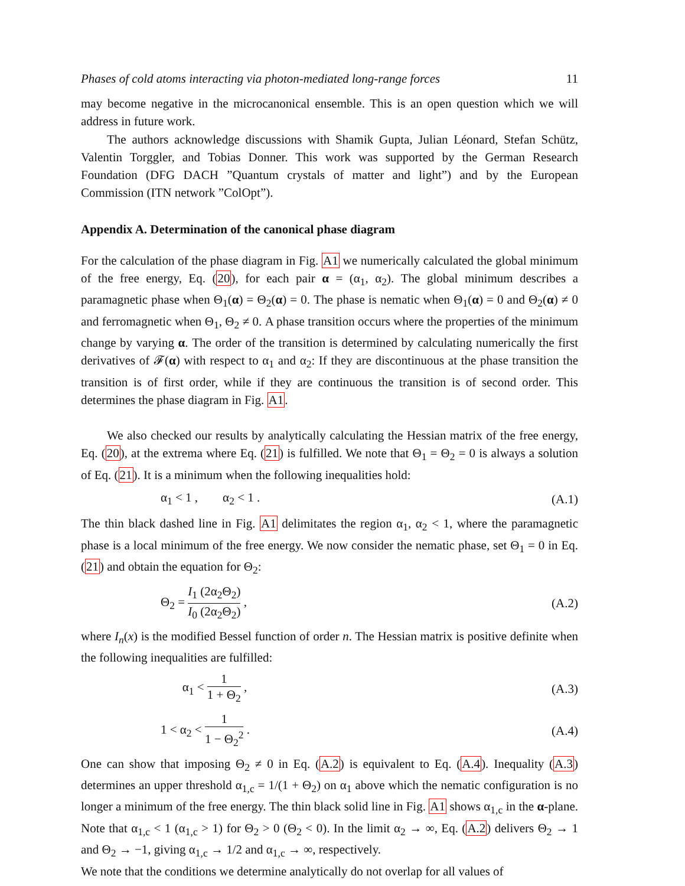Phases of cold atoms interacting via photon-mediated long-range forces 11
may become negative in the microcanonical ensemble. This is an open question which we will address in future work.
The authors acknowledge discussions with Shamik Gupta, Julian Léonard, Stefan Schütz, Valentin Torggler, and Tobias Donner. This work was supported by the German Research Foundation (DFG DACH ”Quantum crystals of matter and light”) and by the European Commission (ITN network ”ColOpt”).
Appendix A. Determination of the canonical phase diagram
For the calculation of the phase diagram in Fig. A1 we numerically calculated the global minimum of the free energy, Eq. (20), for each pair α = (α<sub>1</sub>, α<sub>2</sub>). The global minimum describes a paramagnetic phase when Θ<sub>1</sub>(α) = Θ<sub>2</sub>(α) = 0. The phase is nematic when Θ<sub>1</sub>(α) = 0 and Θ<sub>2</sub>(α) ≠ 0 and ferromagnetic when Θ<sub>1</sub>, Θ<sub>2</sub> ≠ 0. A phase transition occurs where the properties of the minimum change by varying α. The order of the transition is determined by calculating numerically the first derivatives of 𝓕(α) with respect to α<sub>1</sub> and α<sub>2</sub>: If they are discontinuous at the phase transition the transition is of first order, while if they are continuous the transition is of second order. This determines the phase diagram in Fig. A1.
We also checked our results by analytically calculating the Hessian matrix of the free energy, Eq. (20), at the extrema where Eq. (21) is fulfilled. We note that Θ<sub>1</sub> = Θ<sub>2</sub> = 0 is always a solution of Eq. (21). It is a minimum when the following inequalities hold:
α<sub>1</sub> < 1 , α<sub>2</sub> < 1 . (A.1)
The thin black dashed line in Fig. A1 delimitates the region α<sub>1</sub>, α<sub>2</sub> < 1, where the paramagnetic phase is a local minimum of the free energy. We now consider the nematic phase, set Θ<sub>1</sub> = 0 in Eq. (21) and obtain the equation for Θ<sub>2</sub>:
Θ<sub>2</sub> = I<sub>1</sub> (2α<sub>2</sub>Θ<sub>2</sub>) I<sub>0</sub> (2α<sub>2</sub>Θ<sub>2</sub>) , (A.2)
where I<sub>n</sub>(x) is the modified Bessel function of order n. The Hessian matrix is positive definite when the following inequalities are fulfilled:
α<sub>1</sub> < 1 1 + Θ<sub>2</sub> , (A.3)
1 < α<sub>2</sub> < 1 1 − Θ<sub>2</sub><sup>2</sup> . (A.4)
One can show that imposing Θ<sub>2</sub> ≠ 0 in Eq. (A.2) is equivalent to Eq. (A.4). Inequality (A.3) determines an upper threshold α<sub>1,c</sub> = 1/(1 + Θ<sub>2</sub>) on α<sub>1</sub> above which the nematic configuration is no longer a minimum of the free energy. The thin black solid line in Fig. A1 shows α<sub>1,c</sub> in the α-plane. Note that α<sub>1,c</sub> < 1 (α<sub>1,c</sub> > 1) for Θ<sub>2</sub> > 0 (Θ<sub>2</sub> < 0). In the limit α<sub>2</sub> → ∞, Eq. (A.2) delivers Θ<sub>2</sub> → 1 and Θ<sub>2</sub> → −1, giving α<sub>1,c</sub> → 1/2 and α<sub>1,c</sub> → ∞, respectively.
We note that the conditions we determine analytically do not overlap for all values of